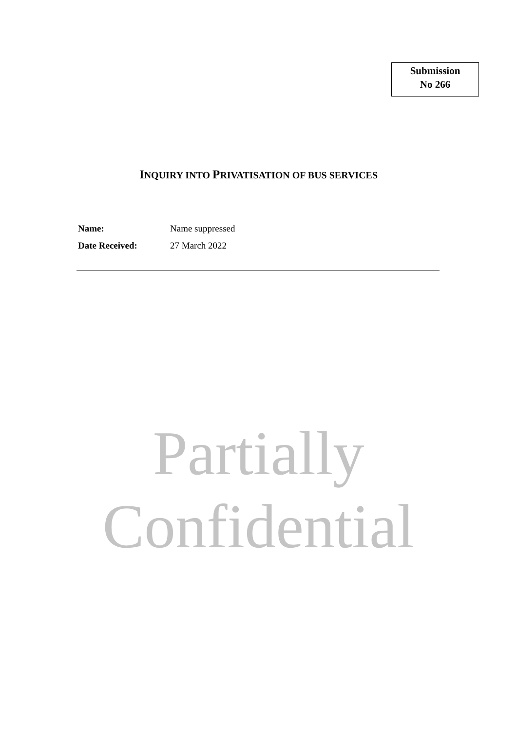Submission
No 266
INQUIRY INTO PRIVATISATION OF BUS SERVICES
Name: Name suppressed
Date Received: 27 March 2022
Partially
Confidential